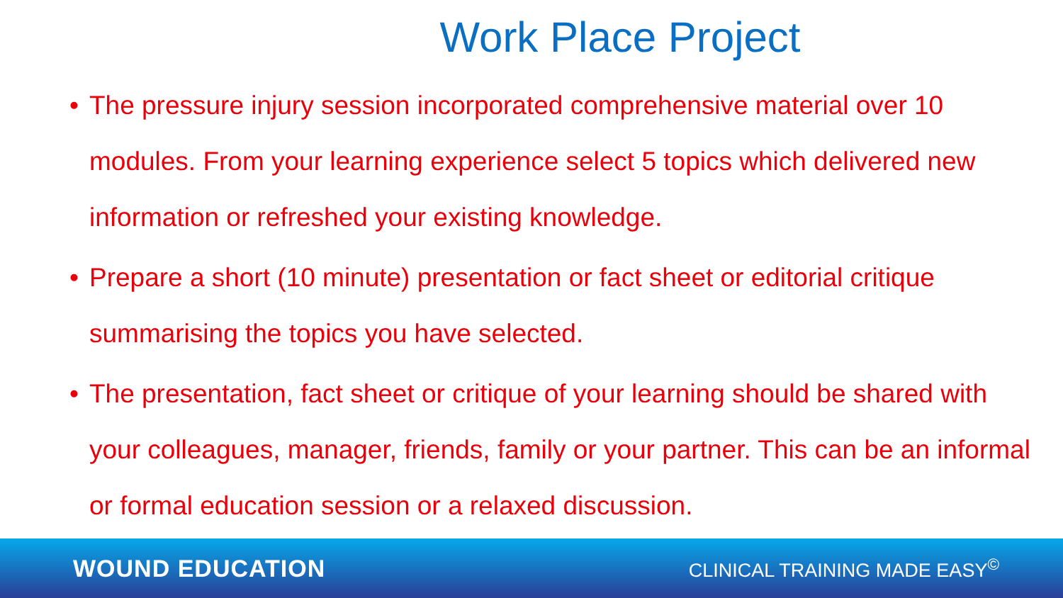Work Place Project
• The pressure injury session incorporated comprehensive material over 10 modules. From your learning experience select 5 topics which delivered new information or refreshed your existing knowledge.
• Prepare a short (10 minute) presentation or fact sheet or editorial critique summarising the topics you have selected.
• The presentation, fact sheet or critique of your learning should be shared with your colleagues, manager, friends, family or your partner. This can be an informal or formal education session or a relaxed discussion.
WOUND EDUCATION
CLINICAL TRAINING MADE EASY<sup>©</sup>